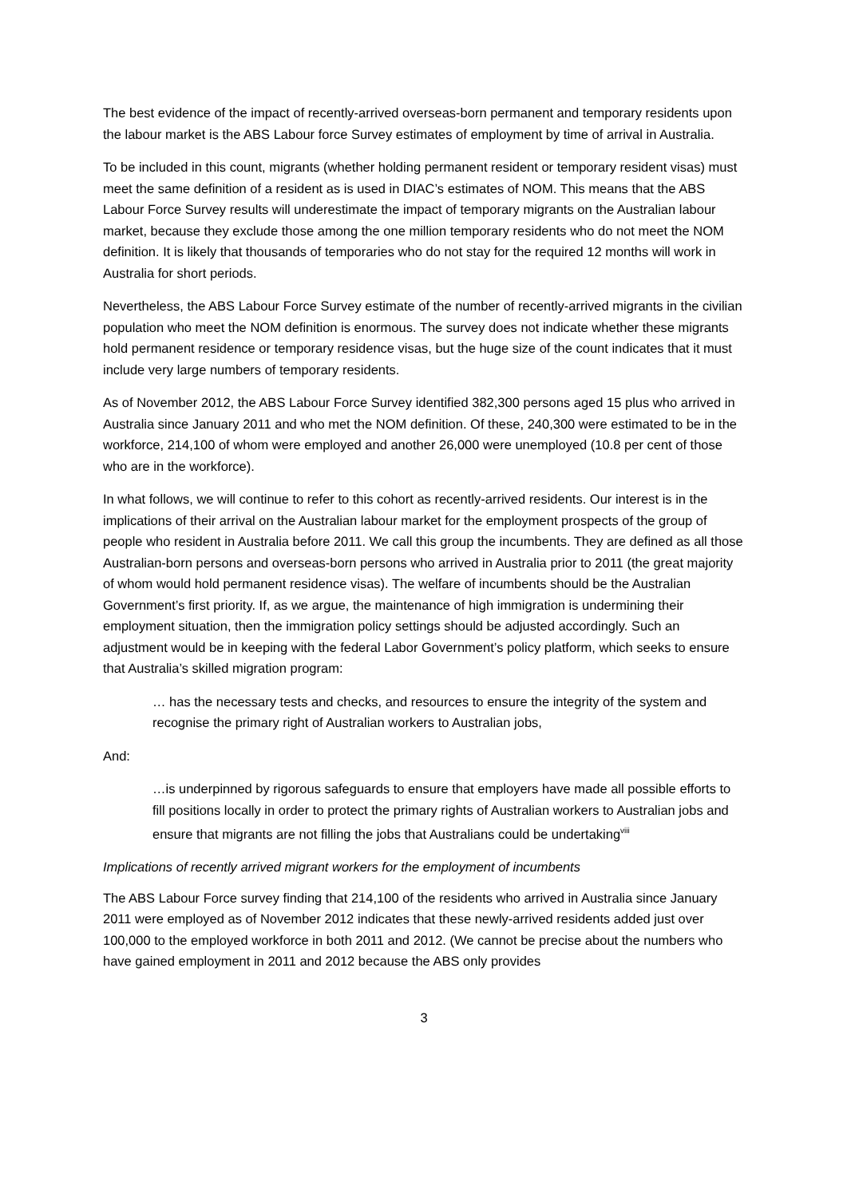The best evidence of the impact of recently-arrived overseas-born permanent and temporary residents upon the labour market is the ABS Labour force Survey estimates of employment by time of arrival in Australia.
To be included in this count, migrants (whether holding permanent resident or temporary resident visas) must meet the same definition of a resident as is used in DIAC’s estimates of NOM. This means that the ABS Labour Force Survey results will underestimate the impact of temporary migrants on the Australian labour market, because they exclude those among the one million temporary residents who do not meet the NOM definition. It is likely that thousands of temporaries who do not stay for the required 12 months will work in Australia for short periods.
Nevertheless, the ABS Labour Force Survey estimate of the number of recently-arrived migrants in the civilian population who meet the NOM definition is enormous. The survey does not indicate whether these migrants hold permanent residence or temporary residence visas, but the huge size of the count indicates that it must include very large numbers of temporary residents.
As of November 2012, the ABS Labour Force Survey identified 382,300 persons aged 15 plus who arrived in Australia since January 2011 and who met the NOM definition. Of these, 240,300 were estimated to be in the workforce, 214,100 of whom were employed and another 26,000 were unemployed (10.8 per cent of those who are in the workforce).
In what follows, we will continue to refer to this cohort as recently-arrived residents. Our interest is in the implications of their arrival on the Australian labour market for the employment prospects of the group of people who resident in Australia before 2011. We call this group the incumbents. They are defined as all those Australian-born persons and overseas-born persons who arrived in Australia prior to 2011 (the great majority of whom would hold permanent residence visas). The welfare of incumbents should be the Australian Government’s first priority. If, as we argue, the maintenance of high immigration is undermining their employment situation, then the immigration policy settings should be adjusted accordingly. Such an adjustment would be in keeping with the federal Labor Government’s policy platform, which seeks to ensure that Australia’s skilled migration program:
… has the necessary tests and checks, and resources to ensure the integrity of the system and recognise the primary right of Australian workers to Australian jobs,
And:
…is underpinned by rigorous safeguards to ensure that employers have made all possible efforts to fill positions locally in order to protect the primary rights of Australian workers to Australian jobs and ensure that migrants are not filling the jobs that Australians could be undertaking<sup>viii</sup>
Implications of recently arrived migrant workers for the employment of incumbents
The ABS Labour Force survey finding that 214,100 of the residents who arrived in Australia since January 2011 were employed as of November 2012 indicates that these newly-arrived residents added just over 100,000 to the employed workforce in both 2011 and 2012. (We cannot be precise about the numbers who have gained employment in 2011 and 2012 because the ABS only provides
3